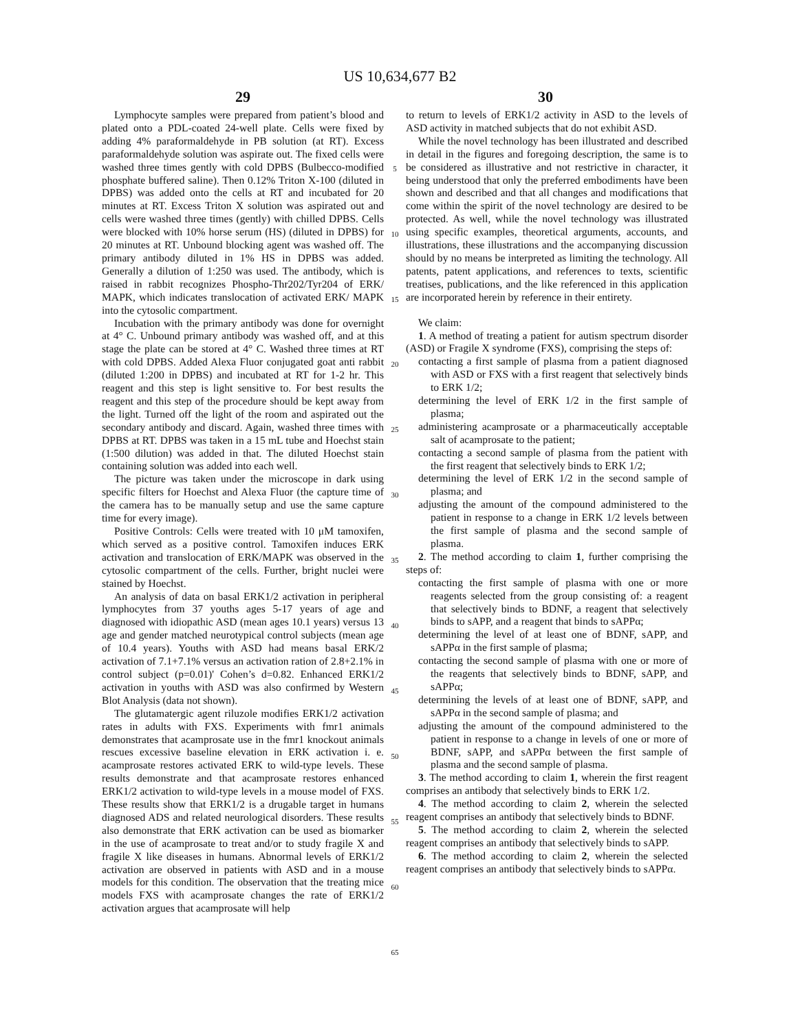US 10,634,677 B2
29 30
Lymphocyte samples were prepared from patient’s blood and plated onto a PDL-coated 24-well plate. Cells were fixed by adding 4% paraformaldehyde in PB solution (at RT). Excess paraformaldehyde solution was aspirate out. The fixed cells were washed three times gently with cold DPBS (Bulbecco-modified phosphate buffered saline). Then 0.12% Triton X-100 (diluted in DPBS) was added onto the cells at RT and incubated for 20 minutes at RT. Excess Triton X solution was aspirated out and cells were washed three times (gently) with chilled DPBS. Cells were blocked with 10% horse serum (HS) (diluted in DPBS) for 20 minutes at RT. Unbound blocking agent was washed off. The primary antibody diluted in 1% HS in DPBS was added. Generally a dilution of 1:250 was used. The antibody, which is raised in rabbit recognizes Phospho-Thr202/Tyr204 of ERK/ MAPK, which indicates translocation of activated ERK/ MAPK into the cytosolic compartment.
Incubation with the primary antibody was done for overnight at 4° C. Unbound primary antibody was washed off, and at this stage the plate can be stored at 4° C. Washed three times at RT with cold DPBS. Added Alexa Fluor conjugated goat anti rabbit (diluted 1:200 in DPBS) and incubated at RT for 1-2 hr. This reagent and this step is light sensitive to. For best results the reagent and this step of the procedure should be kept away from the light. Turned off the light of the room and aspirated out the secondary antibody and discard. Again, washed three times with DPBS at RT. DPBS was taken in a 15 mL tube and Hoechst stain (1:500 dilution) was added in that. The diluted Hoechst stain containing solution was added into each well.
The picture was taken under the microscope in dark using specific filters for Hoechst and Alexa Fluor (the capture time of the camera has to be manually setup and use the same capture time for every image).
Positive Controls: Cells were treated with 10 μM tamoxifen, which served as a positive control. Tamoxifen induces ERK activation and translocation of ERK/MAPK was observed in the cytosolic compartment of the cells. Further, bright nuclei were stained by Hoechst.
An analysis of data on basal ERK1/2 activation in peripheral lymphocytes from 37 youths ages 5-17 years of age and diagnosed with idiopathic ASD (mean ages 10.1 years) versus 13 age and gender matched neurotypical control subjects (mean age of 10.4 years). Youths with ASD had means basal ERK/2 activation of 7.1+7.1% versus an activation ration of 2.8+2.1% in control subject (p=0.01)' Cohen’s d=0.82. Enhanced ERK1/2 activation in youths with ASD was also confirmed by Western Blot Analysis (data not shown).
The glutamatergic agent riluzole modifies ERK1/2 activation rates in adults with FXS. Experiments with fmr1 animals demonstrates that acamprosate use in the fmr1 knockout animals rescues excessive baseline elevation in ERK activation i. e. acamprosate restores activated ERK to wild-type levels. These results demonstrate and that acamprosate restores enhanced ERK1/2 activation to wild-type levels in a mouse model of FXS. These results show that ERK1/2 is a drugable target in humans diagnosed ADS and related neurological disorders. These results also demonstrate that ERK activation can be used as biomarker in the use of acamprosate to treat and/or to study fragile X and fragile X like diseases in humans. Abnormal levels of ERK1/2 activation are observed in patients with ASD and in a mouse models for this condition. The observation that the treating mice models FXS with acamprosate changes the rate of ERK1/2 activation argues that acamprosate will help
5
10
15
20
25
30
35
40
45
50
55
60
65
to return to levels of ERK1/2 activity in ASD to the levels of ASD activity in matched subjects that do not exhibit ASD.
While the novel technology has been illustrated and described in detail in the figures and foregoing description, the same is to be considered as illustrative and not restrictive in character, it being understood that only the preferred embodiments have been shown and described and that all changes and modifications that come within the spirit of the novel technology are desired to be protected. As well, while the novel technology was illustrated using specific examples, theoretical arguments, accounts, and illustrations, these illustrations and the accompanying discussion should by no means be interpreted as limiting the technology. All patents, patent applications, and references to texts, scientific treatises, publications, and the like referenced in this application are incorporated herein by reference in their entirety.
We claim:
1. A method of treating a patient for autism spectrum disorder (ASD) or Fragile X syndrome (FXS), comprising the steps of:
contacting a first sample of plasma from a patient diagnosed with ASD or FXS with a first reagent that selectively binds to ERK 1/2;
determining the level of ERK 1/2 in the first sample of plasma;
administering acamprosate or a pharmaceutically acceptable salt of acamprosate to the patient;
contacting a second sample of plasma from the patient with the first reagent that selectively binds to ERK 1/2;
determining the level of ERK 1/2 in the second sample of plasma; and
adjusting the amount of the compound administered to the patient in response to a change in ERK 1/2 levels between the first sample of plasma and the second sample of plasma.
2. The method according to claim 1, further comprising the steps of:
contacting the first sample of plasma with one or more reagents selected from the group consisting of: a reagent that selectively binds to BDNF, a reagent that selectively binds to sAPP, and a reagent that binds to sAPPα;
determining the level of at least one of BDNF, sAPP, and sAPPα in the first sample of plasma;
contacting the second sample of plasma with one or more of the reagents that selectively binds to BDNF, sAPP, and sAPPα;
determining the levels of at least one of BDNF, sAPP, and sAPPα in the second sample of plasma; and
adjusting the amount of the compound administered to the patient in response to a change in levels of one or more of BDNF, sAPP, and sAPPα between the first sample of plasma and the second sample of plasma.
3. The method according to claim 1, wherein the first reagent comprises an antibody that selectively binds to ERK 1/2.
4. The method according to claim 2, wherein the selected reagent comprises an antibody that selectively binds to BDNF.
5. The method according to claim 2, wherein the selected reagent comprises an antibody that selectively binds to sAPP.
6. The method according to claim 2, wherein the selected reagent comprises an antibody that selectively binds to sAPPα.